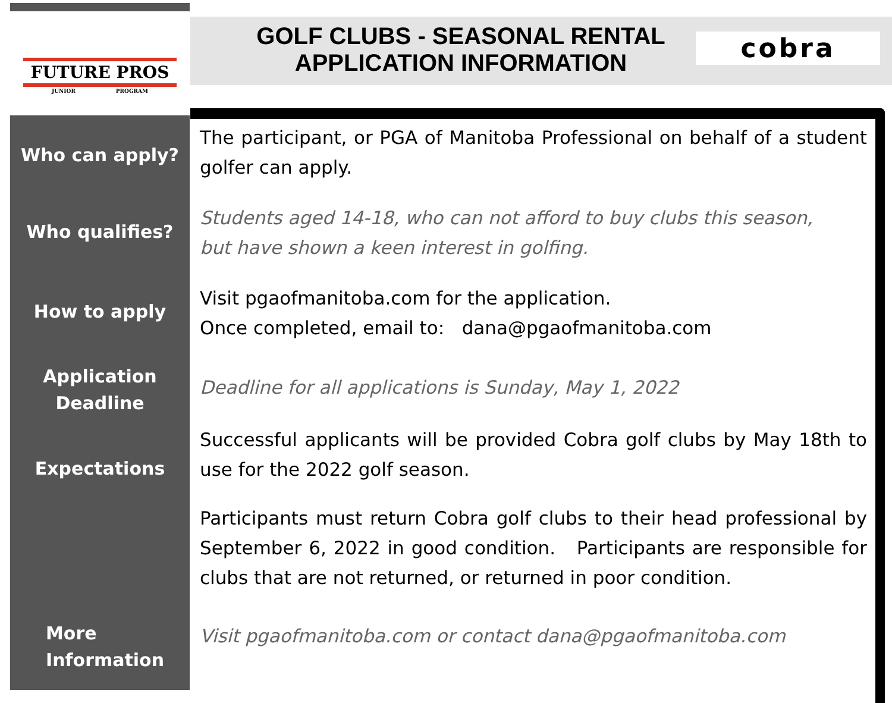FUTURE PROS
JUNIOR PROGRAM
GOLF CLUBS - SEASONAL RENTAL
APPLICATION INFORMATION
cobra
Who can apply?
The participant, or PGA of Manitoba Professional on behalf of a student golfer can apply.
Who qualifies?
Students aged 14-18, who can not afford to buy clubs this season,
but have shown a keen interest in golfing.
How to apply
Visit pgaofmanitoba.com for the application.
Once completed, email to: dana@pgaofmanitoba.com
Application
Deadline
Deadline for all applications is Sunday, May 1, 2022
Expectations
Successful applicants will be provided Cobra golf clubs by May 18th to use for the 2022 golf season.
Participants must return Cobra golf clubs to their head professional by September 6, 2022 in good condition. Participants are responsible for clubs that are not returned, or returned in poor condition.
More
Information
Visit pgaofmanitoba.com or contact dana@pgaofmanitoba.com